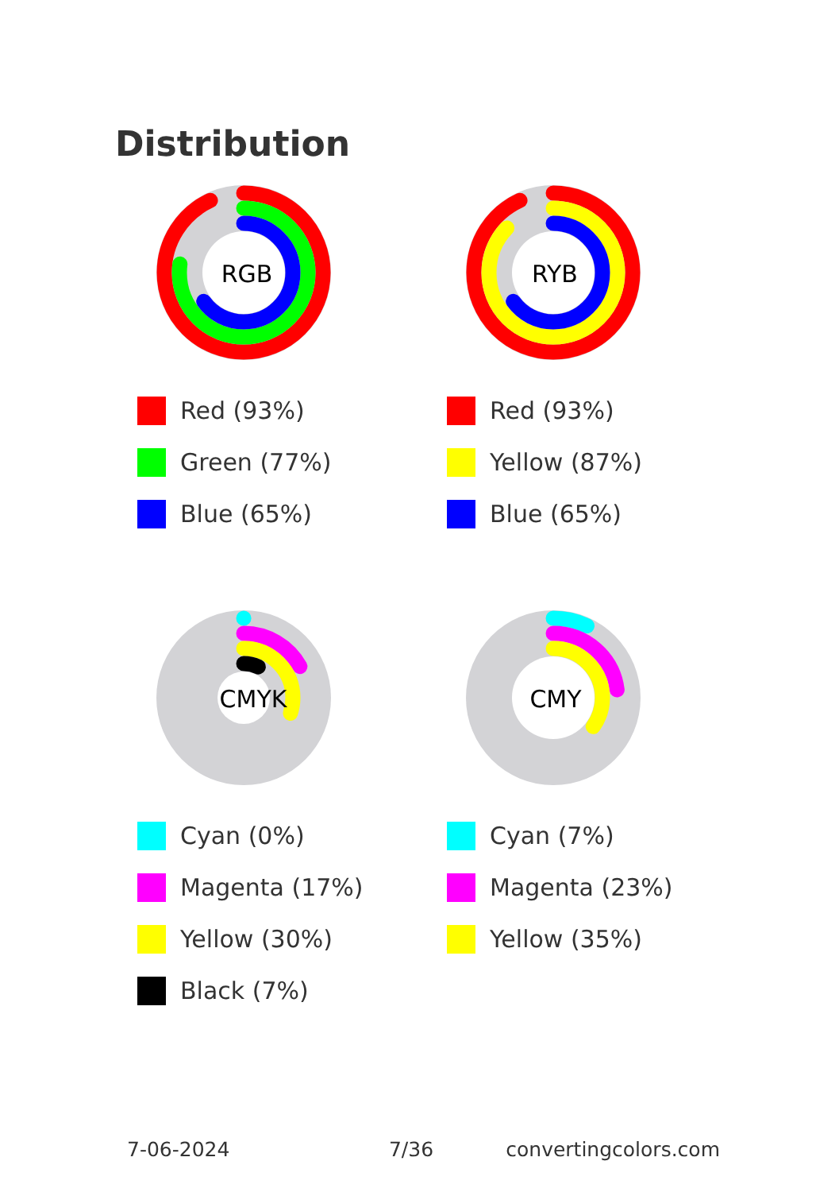Distribution
RGB
Red (93%)
Green (77%)
Blue (65%)
RYB
Red (93%)
Yellow (87%)
Blue (65%)
CMYK
Cyan (0%)
Magenta (17%)
Yellow (30%)
Black (7%)
CMY
Cyan (7%)
Magenta (23%)
Yellow (35%)
7-06-2024 7/36 convertingcolors.com